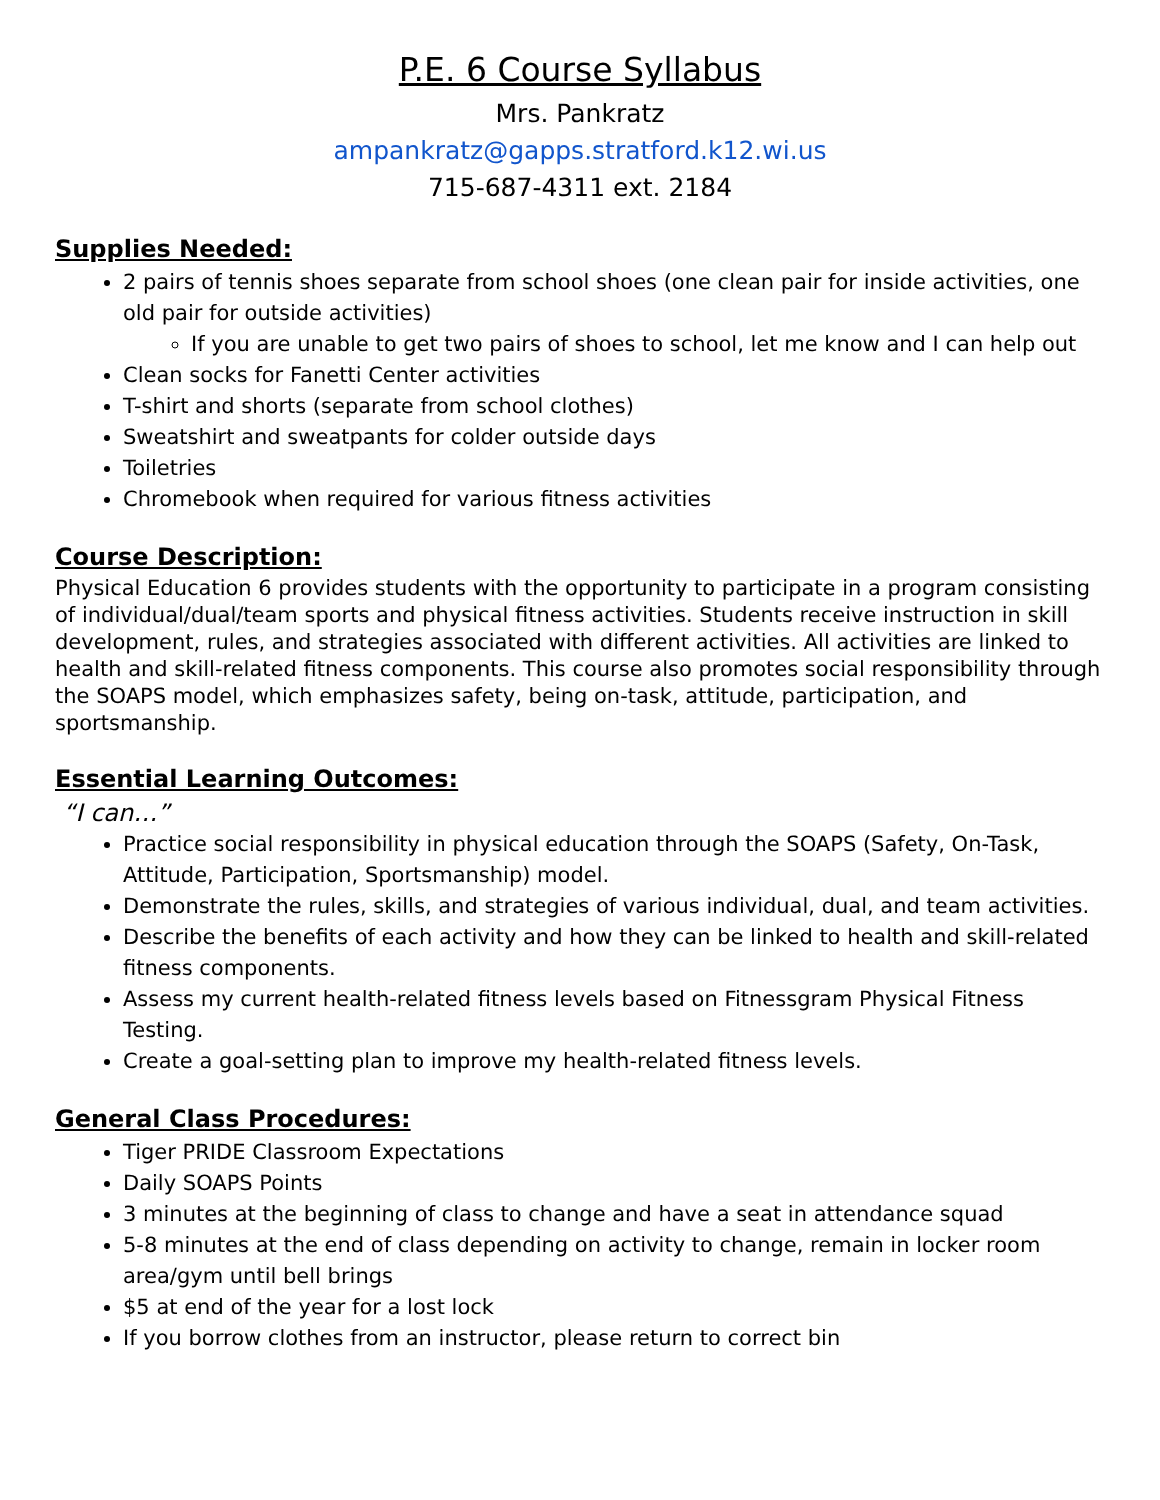P.E. 6 Course Syllabus
Mrs. Pankratz
ampankratz@gapps.stratford.k12.wi.us
715-687-4311 ext. 2184
Supplies Needed:
2 pairs of tennis shoes separate from school shoes (one clean pair for inside activities, one old pair for outside activities)
If you are unable to get two pairs of shoes to school, let me know and I can help out
Clean socks for Fanetti Center activities
T-shirt and shorts (separate from school clothes)
Sweatshirt and sweatpants for colder outside days
Toiletries
Chromebook when required for various fitness activities
Course Description:
Physical Education 6 provides students with the opportunity to participate in a program consisting of individual/dual/team sports and physical fitness activities. Students receive instruction in skill development, rules, and strategies associated with different activities. All activities are linked to health and skill-related fitness components. This course also promotes social responsibility through the SOAPS model, which emphasizes safety, being on-task, attitude, participation, and sportsmanship.
Essential Learning Outcomes:
“I can…”
Practice social responsibility in physical education through the SOAPS (Safety, On-Task, Attitude, Participation, Sportsmanship) model.
Demonstrate the rules, skills, and strategies of various individual, dual, and team activities.
Describe the benefits of each activity and how they can be linked to health and skill-related fitness components.
Assess my current health-related fitness levels based on Fitnessgram Physical Fitness Testing.
Create a goal-setting plan to improve my health-related fitness levels.
General Class Procedures:
Tiger PRIDE Classroom Expectations
Daily SOAPS Points
3 minutes at the beginning of class to change and have a seat in attendance squad
5-8 minutes at the end of class depending on activity to change, remain in locker room area/gym until bell brings
$5 at end of the year for a lost lock
If you borrow clothes from an instructor, please return to correct bin